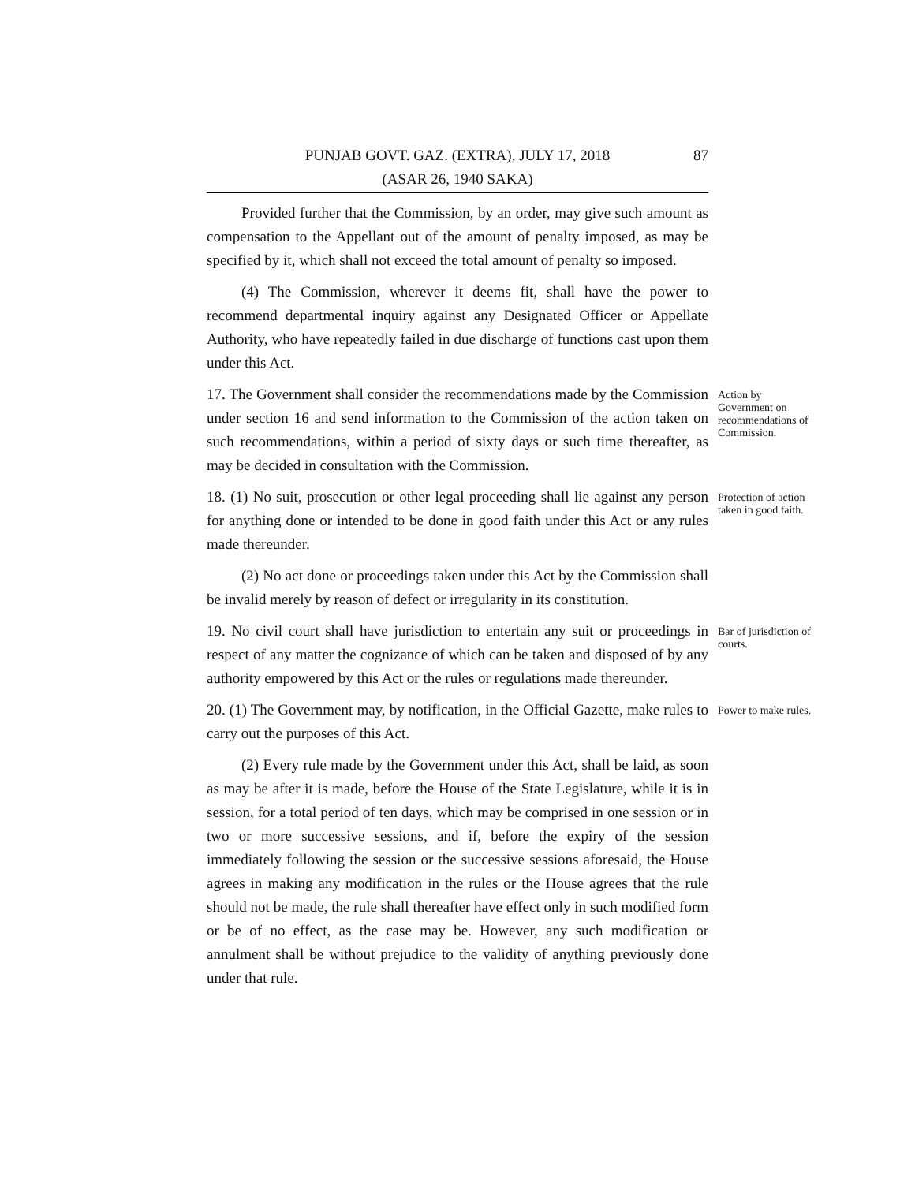PUNJAB GOVT. GAZ. (EXTRA), JULY 17, 2018
(ASAR 26, 1940 SAKA)
87
Provided further that the Commission, by an order, may give such amount as compensation to the Appellant out of the amount of penalty imposed, as may be specified by it, which shall not exceed the total amount of penalty so imposed.
(4) The Commission, wherever it deems fit, shall have the power to recommend departmental inquiry against any Designated Officer or Appellate Authority, who have repeatedly failed in due discharge of functions cast upon them under this Act.
17. The Government shall consider the recommendations made by the Commission under section 16 and send information to the Commission of the action taken on such recommendations, within a period of sixty days or such time thereafter, as may be decided in consultation with the Commission.
Action by Government on recommendations of Commission.
18. (1) No suit, prosecution or other legal proceeding shall lie against any person for anything done or intended to be done in good faith under this Act or any rules made thereunder.
Protection of action taken in good faith.
(2) No act done or proceedings taken under this Act by the Commission shall be invalid merely by reason of defect or irregularity in its constitution.
19. No civil court shall have jurisdiction to entertain any suit or proceedings in respect of any matter the cognizance of which can be taken and disposed of by any authority empowered by this Act or the rules or regulations made thereunder.
Bar of jurisdiction of courts.
20. (1) The Government may, by notification, in the Official Gazette, make rules to carry out the purposes of this Act.
Power to make rules.
(2) Every rule made by the Government under this Act, shall be laid, as soon as may be after it is made, before the House of the State Legislature, while it is in session, for a total period of ten days, which may be comprised in one session or in two or more successive sessions, and if, before the expiry of the session immediately following the session or the successive sessions aforesaid, the House agrees in making any modification in the rules or the House agrees that the rule should not be made, the rule shall thereafter have effect only in such modified form or be of no effect, as the case may be. However, any such modification or annulment shall be without prejudice to the validity of anything previously done under that rule.